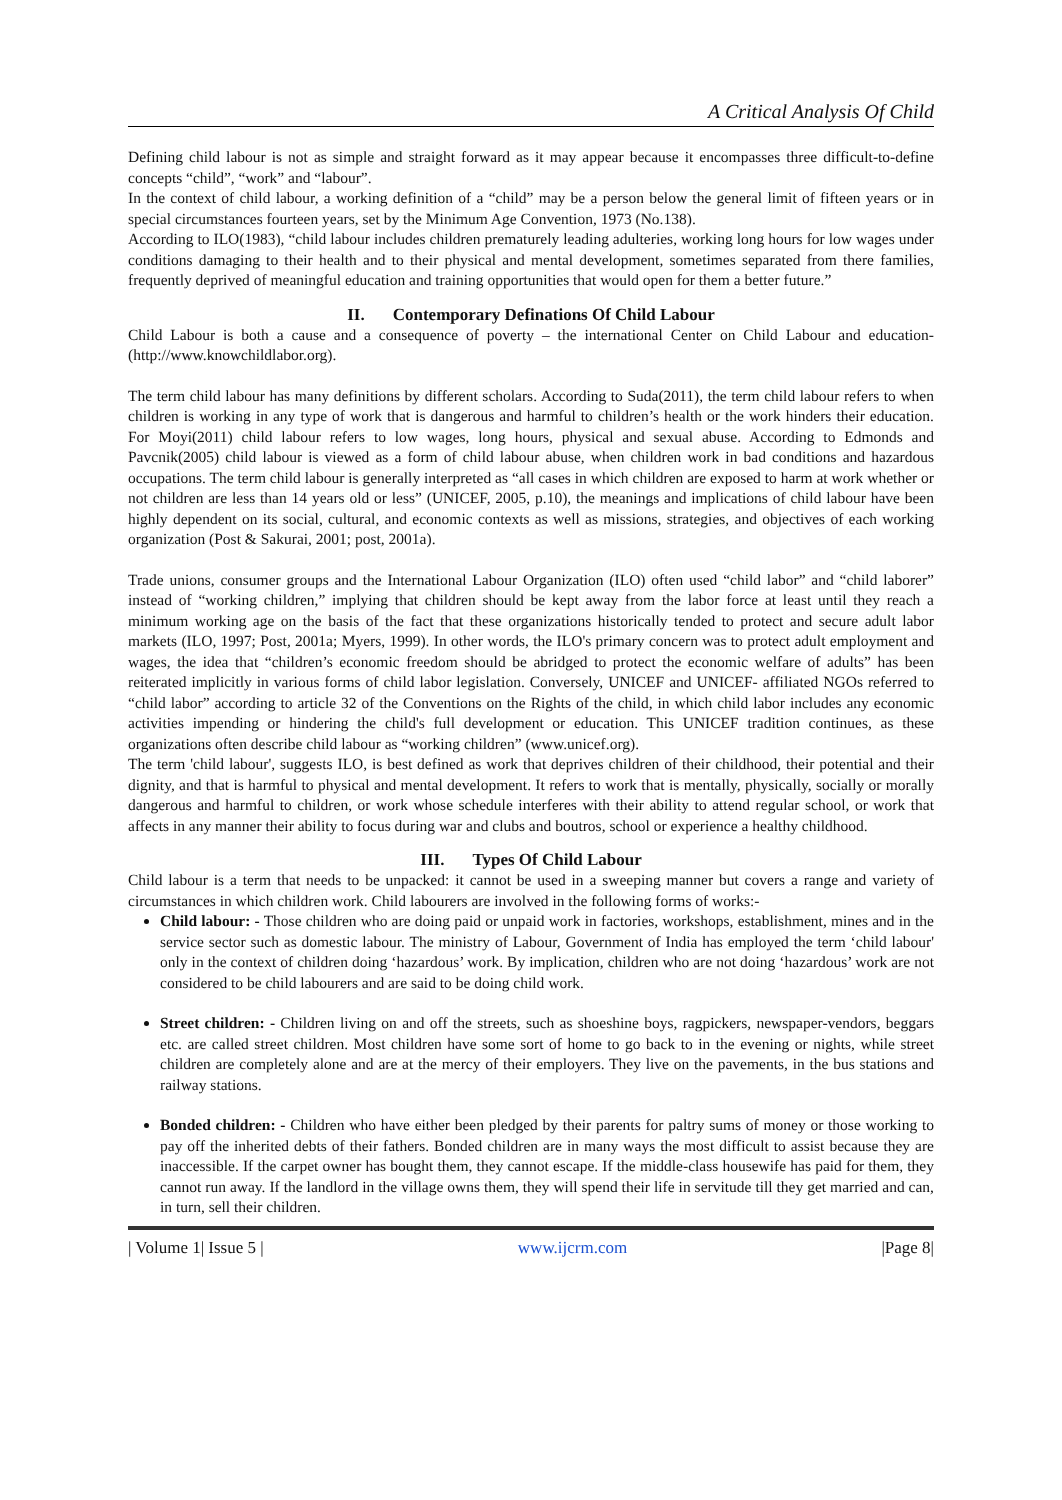A Critical Analysis Of Child
Defining child labour is not as simple and straight forward as it may appear because it encompasses three difficult-to-define concepts “child”, “work” and “labour”.
In the context of child labour, a working definition of a “child” may be a person below the general limit of fifteen years or in special circumstances fourteen years, set by the Minimum Age Convention, 1973 (No.138).
According to ILO(1983), “child labour includes children prematurely leading adulteries, working long hours for low wages under conditions damaging to their health and to their physical and mental development, sometimes separated from there families, frequently deprived of meaningful education and training opportunities that would open for them a better future.”
II. Contemporary Definations Of Child Labour
Child Labour is both a cause and a consequence of poverty – the international Center on Child Labour and education- (http://www.knowchildlabor.org).
The term child labour has many definitions by different scholars. According to Suda(2011), the term child labour refers to when children is working in any type of work that is dangerous and harmful to children’s health or the work hinders their education. For Moyi(2011) child labour refers to low wages, long hours, physical and sexual abuse. According to Edmonds and Pavcnik(2005) child labour is viewed as a form of child labour abuse, when children work in bad conditions and hazardous occupations. The term child labour is generally interpreted as “all cases in which children are exposed to harm at work whether or not children are less than 14 years old or less” (UNICEF, 2005, p.10), the meanings and implications of child labour have been highly dependent on its social, cultural, and economic contexts as well as missions, strategies, and objectives of each working organization (Post & Sakurai, 2001; post, 2001a).
Trade unions, consumer groups and the International Labour Organization (ILO) often used “child labor” and “child laborer” instead of “working children,” implying that children should be kept away from the labor force at least until they reach a minimum working age on the basis of the fact that these organizations historically tended to protect and secure adult labor markets (ILO, 1997; Post, 2001a; Myers, 1999). In other words, the ILO's primary concern was to protect adult employment and wages, the idea that “children’s economic freedom should be abridged to protect the economic welfare of adults” has been reiterated implicitly in various forms of child labor legislation. Conversely, UNICEF and UNICEF- affiliated NGOs referred to “child labor” according to article 32 of the Conventions on the Rights of the child, in which child labor includes any economic activities impending or hindering the child's full development or education. This UNICEF tradition continues, as these organizations often describe child labour as “working children” (www.unicef.org).
The term 'child labour', suggests ILO, is best defined as work that deprives children of their childhood, their potential and their dignity, and that is harmful to physical and mental development. It refers to work that is mentally, physically, socially or morally dangerous and harmful to children, or work whose schedule interferes with their ability to attend regular school, or work that affects in any manner their ability to focus during war and clubs and boutros, school or experience a healthy childhood.
III. Types Of Child Labour
Child labour is a term that needs to be unpacked: it cannot be used in a sweeping manner but covers a range and variety of circumstances in which children work. Child labourers are involved in the following forms of works:-
Child labour: - Those children who are doing paid or unpaid work in factories, workshops, establishment, mines and in the service sector such as domestic labour. The ministry of Labour, Government of India has employed the term ‘child labour' only in the context of children doing ‘hazardous’ work. By implication, children who are not doing ‘hazardous’ work are not considered to be child labourers and are said to be doing child work.
Street children: - Children living on and off the streets, such as shoeshine boys, ragpickers, newspaper-vendors, beggars etc. are called street children. Most children have some sort of home to go back to in the evening or nights, while street children are completely alone and are at the mercy of their employers. They live on the pavements, in the bus stations and railway stations.
Bonded children: - Children who have either been pledged by their parents for paltry sums of money or those working to pay off the inherited debts of their fathers. Bonded children are in many ways the most difficult to assist because they are inaccessible. If the carpet owner has bought them, they cannot escape. If the middle-class housewife has paid for them, they cannot run away. If the landlord in the village owns them, they will spend their life in servitude till they get married and can, in turn, sell their children.
| Volume 1| Issue 5 | www.ijcrm.com |Page 8|